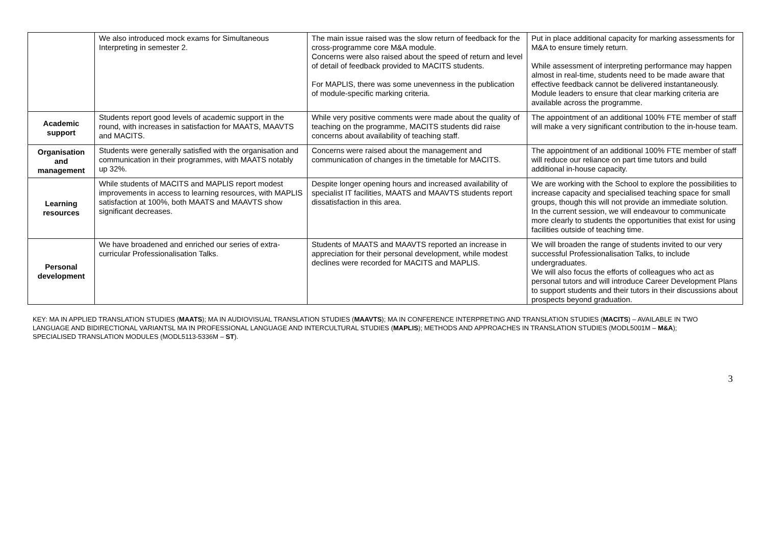| | We also introduced mock exams for Simultaneous Interpreting in semester 2. | The main issue raised was the slow return of feedback for the cross-programme core M&A module. Concerns were also raised about the speed of return and level of detail of feedback provided to MACITS students. For MAPLIS, there was some unevenness in the publication of module-specific marking criteria. | Put in place additional capacity for marking assessments for M&A to ensure timely return. While assessment of interpreting performance may happen almost in real-time, students need to be made aware that effective feedback cannot be delivered instantaneously. Module leaders to ensure that clear marking criteria are available across the programme. |
| Academic support | Students report good levels of academic support in the round, with increases in satisfaction for MAATS, MAAVTS and MACITS. | While very positive comments were made about the quality of teaching on the programme, MACITS students did raise concerns about availability of teaching staff. | The appointment of an additional 100% FTE member of staff will make a very significant contribution to the in-house team. |
| Organisation and management | Students were generally satisfied with the organisation and communication in their programmes, with MAATS notably up 32%. | Concerns were raised about the management and communication of changes in the timetable for MACITS. | The appointment of an additional 100% FTE member of staff will reduce our reliance on part time tutors and build additional in-house capacity. |
| Learning resources | While students of MACITS and MAPLIS report modest improvements in access to learning resources, with MAPLIS satisfaction at 100%, both MAATS and MAAVTS show significant decreases. | Despite longer opening hours and increased availability of specialist IT facilities, MAATS and MAAVTS students report dissatisfaction in this area. | We are working with the School to explore the possibilities to increase capacity and specialised teaching space for small groups, though this will not provide an immediate solution. In the current session, we will endeavour to communicate more clearly to students the opportunities that exist for using facilities outside of teaching time. |
| Personal development | We have broadened and enriched our series of extra-curricular Professionalisation Talks. | Students of MAATS and MAAVTS reported an increase in appreciation for their personal development, while modest declines were recorded for MACITS and MAPLIS. | We will broaden the range of students invited to our very successful Professionalisation Talks, to include undergraduates. We will also focus the efforts of colleagues who act as personal tutors and will introduce Career Development Plans to support students and their tutors in their discussions about prospects beyond graduation. |
KEY: MA IN APPLIED TRANSLATION STUDIES (MAATS); MA IN AUDIOVISUAL TRANSLATION STUDIES (MAAVTS); MA IN CONFERENCE INTERPRETING AND TRANSLATION STUDIES (MACITS) – AVAILABLE IN TWO LANGUAGE AND BIDIRECTIONAL VARIANTSL MA IN PROFESSIONAL LANGUAGE AND INTERCULTURAL STUDIES (MAPLIS); METHODS AND APPROACHES IN TRANSLATION STUDIES (MODL5001M – M&A); SPECIALISED TRANSLATION MODULES (MODL5113-5336M – ST).
3